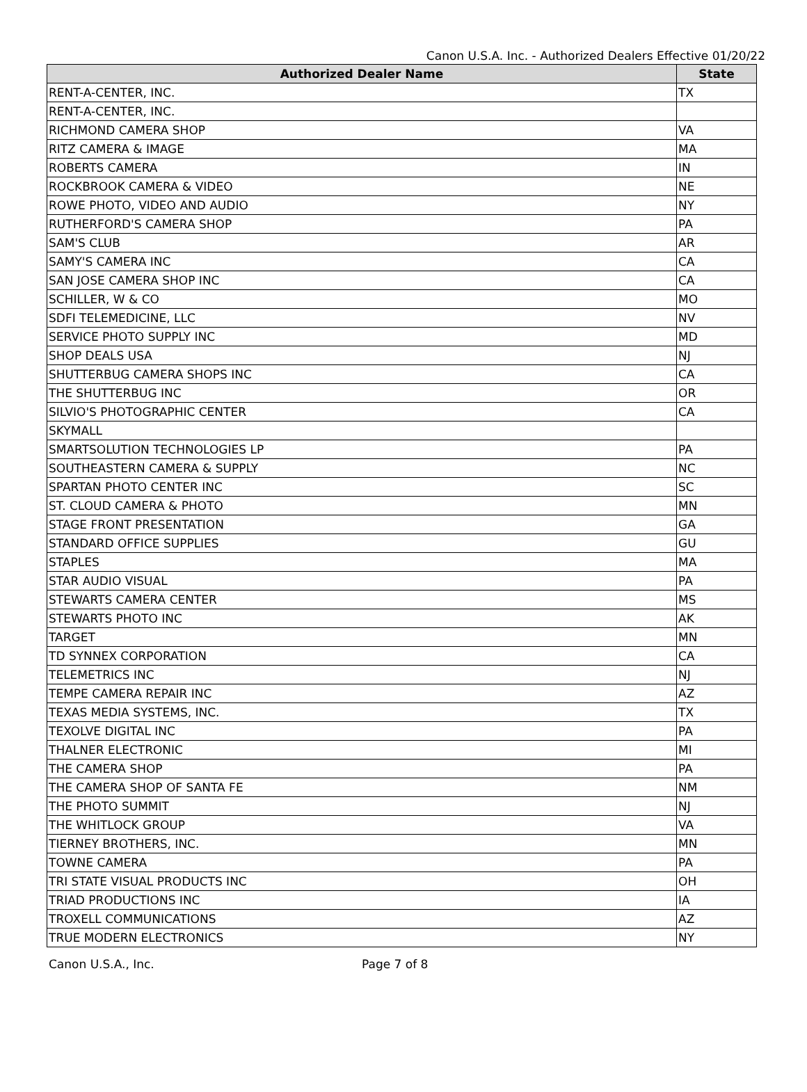Canon U.S.A. Inc. - Authorized Dealers Effective 01/20/22
| Authorized Dealer Name | State |
| --- | --- |
| RENT-A-CENTER, INC. | TX |
| RENT-A-CENTER, INC. | |
| RICHMOND CAMERA SHOP | VA |
| RITZ CAMERA & IMAGE | MA |
| ROBERTS CAMERA | IN |
| ROCKBROOK CAMERA & VIDEO | NE |
| ROWE PHOTO, VIDEO AND AUDIO | NY |
| RUTHERFORD'S CAMERA SHOP | PA |
| SAM'S CLUB | AR |
| SAMY'S CAMERA INC | CA |
| SAN JOSE CAMERA SHOP INC | CA |
| SCHILLER, W & CO | MO |
| SDFI TELEMEDICINE, LLC | NV |
| SERVICE PHOTO SUPPLY INC | MD |
| SHOP DEALS USA | NJ |
| SHUTTERBUG CAMERA SHOPS INC | CA |
| THE SHUTTERBUG INC | OR |
| SILVIO'S PHOTOGRAPHIC CENTER | CA |
| SKYMALL | |
| SMARTSOLUTION TECHNOLOGIES LP | PA |
| SOUTHEASTERN CAMERA & SUPPLY | NC |
| SPARTAN PHOTO CENTER INC | SC |
| ST. CLOUD CAMERA & PHOTO | MN |
| STAGE FRONT PRESENTATION | GA |
| STANDARD OFFICE SUPPLIES | GU |
| STAPLES | MA |
| STAR AUDIO VISUAL | PA |
| STEWARTS CAMERA CENTER | MS |
| STEWARTS PHOTO INC | AK |
| TARGET | MN |
| TD SYNNEX CORPORATION | CA |
| TELEMETRICS INC | NJ |
| TEMPE CAMERA REPAIR INC | AZ |
| TEXAS MEDIA SYSTEMS, INC. | TX |
| TEXOLVE DIGITAL INC | PA |
| THALNER ELECTRONIC | MI |
| THE CAMERA SHOP | PA |
| THE CAMERA SHOP OF SANTA FE | NM |
| THE PHOTO SUMMIT | NJ |
| THE WHITLOCK GROUP | VA |
| TIERNEY BROTHERS, INC. | MN |
| TOWNE CAMERA | PA |
| TRI STATE VISUAL PRODUCTS INC | OH |
| TRIAD PRODUCTIONS INC | IA |
| TROXELL COMMUNICATIONS | AZ |
| TRUE MODERN ELECTRONICS | NY |
Canon U.S.A., Inc. Page 7 of 8